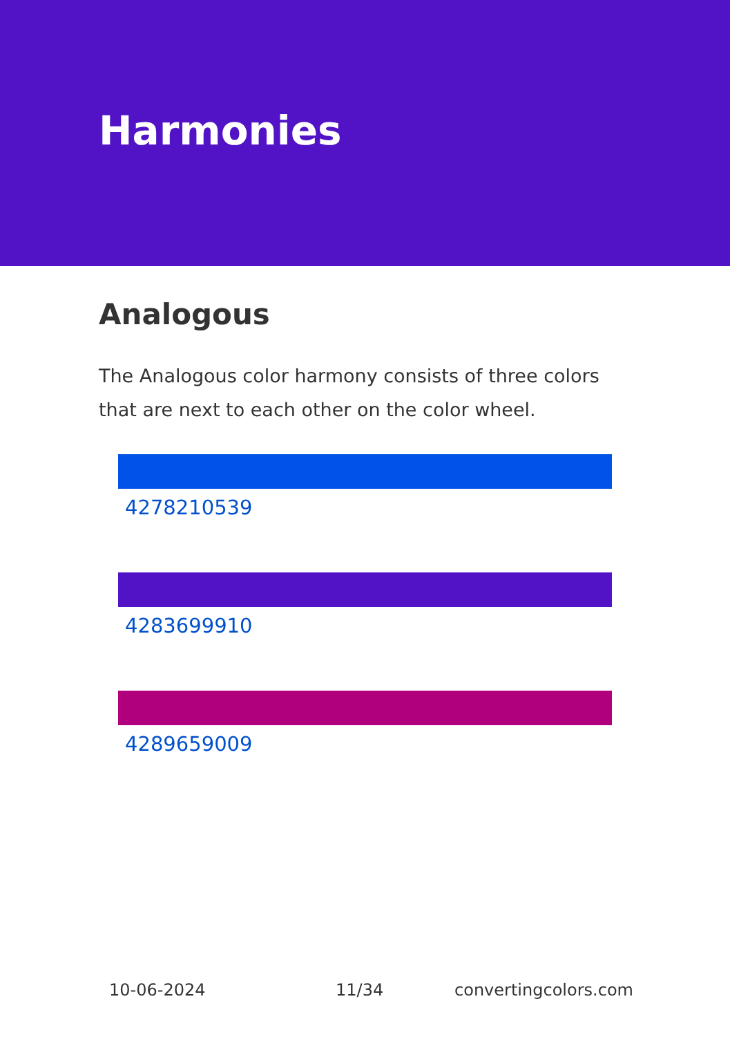Harmonies
Analogous
The Analogous color harmony consists of three colors that are next to each other on the color wheel.
4278210539
4283699910
4289659009
10-06-2024 11/34 convertingcolors.com